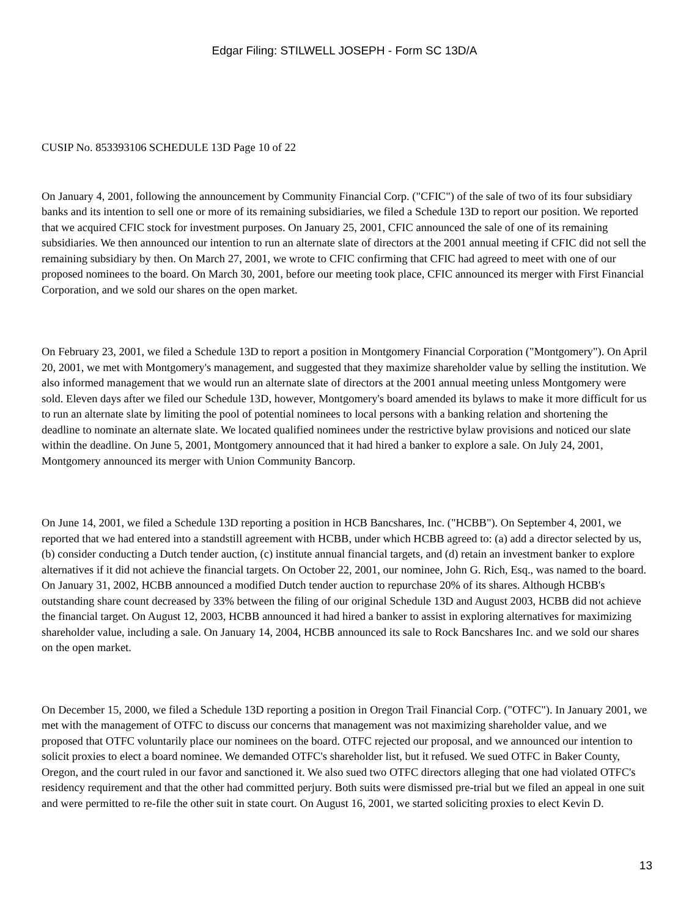Edgar Filing: STILWELL JOSEPH - Form SC 13D/A
CUSIP No. 853393106 SCHEDULE 13D Page 10 of 22
On January 4, 2001, following the announcement by Community Financial Corp. ("CFIC") of the sale of two of its four subsidiary banks and its intention to sell one or more of its remaining subsidiaries, we filed a Schedule 13D to report our position. We reported that we acquired CFIC stock for investment purposes. On January 25, 2001, CFIC announced the sale of one of its remaining subsidiaries. We then announced our intention to run an alternate slate of directors at the 2001 annual meeting if CFIC did not sell the remaining subsidiary by then. On March 27, 2001, we wrote to CFIC confirming that CFIC had agreed to meet with one of our proposed nominees to the board. On March 30, 2001, before our meeting took place, CFIC announced its merger with First Financial Corporation, and we sold our shares on the open market.
On February 23, 2001, we filed a Schedule 13D to report a position in Montgomery Financial Corporation ("Montgomery"). On April 20, 2001, we met with Montgomery's management, and suggested that they maximize shareholder value by selling the institution. We also informed management that we would run an alternate slate of directors at the 2001 annual meeting unless Montgomery were sold. Eleven days after we filed our Schedule 13D, however, Montgomery's board amended its bylaws to make it more difficult for us to run an alternate slate by limiting the pool of potential nominees to local persons with a banking relation and shortening the deadline to nominate an alternate slate. We located qualified nominees under the restrictive bylaw provisions and noticed our slate within the deadline. On June 5, 2001, Montgomery announced that it had hired a banker to explore a sale. On July 24, 2001, Montgomery announced its merger with Union Community Bancorp.
On June 14, 2001, we filed a Schedule 13D reporting a position in HCB Bancshares, Inc. ("HCBB"). On September 4, 2001, we reported that we had entered into a standstill agreement with HCBB, under which HCBB agreed to: (a) add a director selected by us, (b) consider conducting a Dutch tender auction, (c) institute annual financial targets, and (d) retain an investment banker to explore alternatives if it did not achieve the financial targets. On October 22, 2001, our nominee, John G. Rich, Esq., was named to the board. On January 31, 2002, HCBB announced a modified Dutch tender auction to repurchase 20% of its shares. Although HCBB's outstanding share count decreased by 33% between the filing of our original Schedule 13D and August 2003, HCBB did not achieve the financial target. On August 12, 2003, HCBB announced it had hired a banker to assist in exploring alternatives for maximizing shareholder value, including a sale. On January 14, 2004, HCBB announced its sale to Rock Bancshares Inc. and we sold our shares on the open market.
On December 15, 2000, we filed a Schedule 13D reporting a position in Oregon Trail Financial Corp. ("OTFC"). In January 2001, we met with the management of OTFC to discuss our concerns that management was not maximizing shareholder value, and we proposed that OTFC voluntarily place our nominees on the board. OTFC rejected our proposal, and we announced our intention to solicit proxies to elect a board nominee. We demanded OTFC's shareholder list, but it refused. We sued OTFC in Baker County, Oregon, and the court ruled in our favor and sanctioned it. We also sued two OTFC directors alleging that one had violated OTFC's residency requirement and that the other had committed perjury. Both suits were dismissed pre-trial but we filed an appeal in one suit and were permitted to re-file the other suit in state court. On August 16, 2001, we started soliciting proxies to elect Kevin D.
13